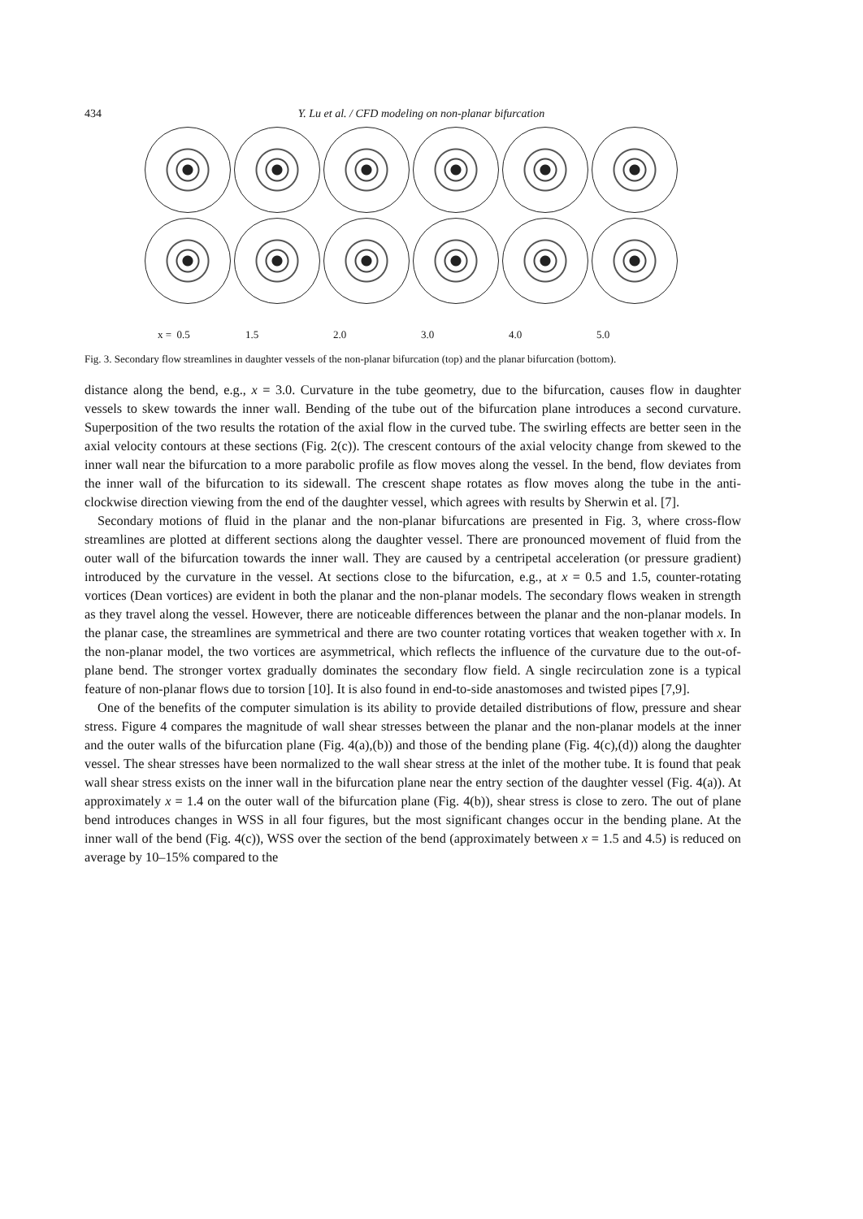434 Y. Lu et al. / CFD modeling on non-planar bifurcation
x = 0.5 1.5 2.0 3.0 4.0 5.0
Fig. 3. Secondary flow streamlines in daughter vessels of the non-planar bifurcation (top) and the planar bifurcation (bottom).
distance along the bend, e.g., x = 3.0. Curvature in the tube geometry, due to the bifurcation, causes flow in daughter vessels to skew towards the inner wall. Bending of the tube out of the bifurcation plane introduces a second curvature. Superposition of the two results the rotation of the axial flow in the curved tube. The swirling effects are better seen in the axial velocity contours at these sections (Fig. 2(c)). The crescent contours of the axial velocity change from skewed to the inner wall near the bifurcation to a more parabolic profile as flow moves along the vessel. In the bend, flow deviates from the inner wall of the bifurcation to its sidewall. The crescent shape rotates as flow moves along the tube in the anti-clockwise direction viewing from the end of the daughter vessel, which agrees with results by Sherwin et al. [7].
Secondary motions of fluid in the planar and the non-planar bifurcations are presented in Fig. 3, where cross-flow streamlines are plotted at different sections along the daughter vessel. There are pronounced movement of fluid from the outer wall of the bifurcation towards the inner wall. They are caused by a centripetal acceleration (or pressure gradient) introduced by the curvature in the vessel. At sections close to the bifurcation, e.g., at x = 0.5 and 1.5, counter-rotating vortices (Dean vortices) are evident in both the planar and the non-planar models. The secondary flows weaken in strength as they travel along the vessel. However, there are noticeable differences between the planar and the non-planar models. In the planar case, the streamlines are symmetrical and there are two counter rotating vortices that weaken together with x. In the non-planar model, the two vortices are asymmetrical, which reflects the influence of the curvature due to the out-of-plane bend. The stronger vortex gradually dominates the secondary flow field. A single recirculation zone is a typical feature of non-planar flows due to torsion [10]. It is also found in end-to-side anastomoses and twisted pipes [7,9].
One of the benefits of the computer simulation is its ability to provide detailed distributions of flow, pressure and shear stress. Figure 4 compares the magnitude of wall shear stresses between the planar and the non-planar models at the inner and the outer walls of the bifurcation plane (Fig. 4(a),(b)) and those of the bending plane (Fig. 4(c),(d)) along the daughter vessel. The shear stresses have been normalized to the wall shear stress at the inlet of the mother tube. It is found that peak wall shear stress exists on the inner wall in the bifurcation plane near the entry section of the daughter vessel (Fig. 4(a)). At approximately x = 1.4 on the outer wall of the bifurcation plane (Fig. 4(b)), shear stress is close to zero. The out of plane bend introduces changes in WSS in all four figures, but the most significant changes occur in the bending plane. At the inner wall of the bend (Fig. 4(c)), WSS over the section of the bend (approximately between x = 1.5 and 4.5) is reduced on average by 10–15% compared to the